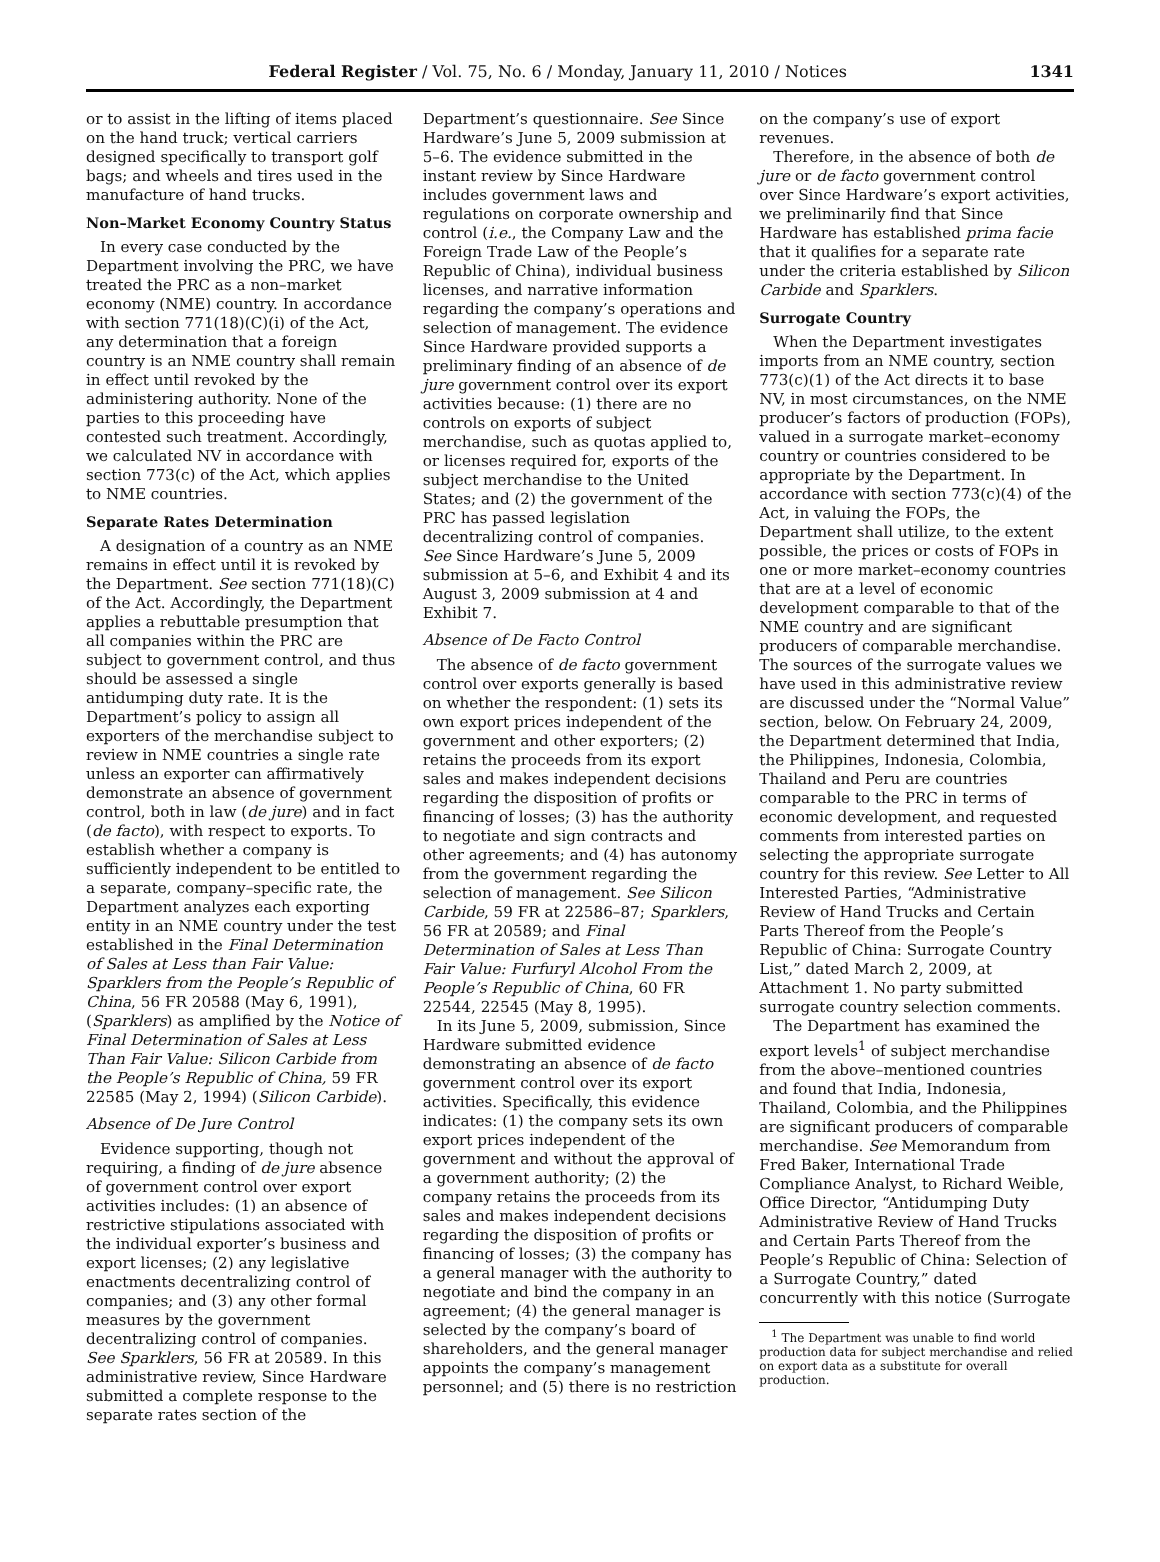Federal Register / Vol. 75, No. 6 / Monday, January 11, 2010 / Notices 1341
or to assist in the lifting of items placed on the hand truck; vertical carriers designed specifically to transport golf bags; and wheels and tires used in the manufacture of hand trucks.
Non–Market Economy Country Status
In every case conducted by the Department involving the PRC, we have treated the PRC as a non–market economy (NME) country. In accordance with section 771(18)(C)(i) of the Act, any determination that a foreign country is an NME country shall remain in effect until revoked by the administering authority. None of the parties to this proceeding have contested such treatment. Accordingly, we calculated NV in accordance with section 773(c) of the Act, which applies to NME countries.
Separate Rates Determination
A designation of a country as an NME remains in effect until it is revoked by the Department. See section 771(18)(C) of the Act. Accordingly, the Department applies a rebuttable presumption that all companies within the PRC are subject to government control, and thus should be assessed a single antidumping duty rate. It is the Department’s policy to assign all exporters of the merchandise subject to review in NME countries a single rate unless an exporter can affirmatively demonstrate an absence of government control, both in law (de jure) and in fact (de facto), with respect to exports. To establish whether a company is sufficiently independent to be entitled to a separate, company–specific rate, the Department analyzes each exporting entity in an NME country under the test established in the Final Determination of Sales at Less than Fair Value: Sparklers from the People’s Republic of China, 56 FR 20588 (May 6, 1991), (Sparklers) as amplified by the Notice of Final Determination of Sales at Less Than Fair Value: Silicon Carbide from the People’s Republic of China, 59 FR 22585 (May 2, 1994) (Silicon Carbide).
Absence of De Jure Control
Evidence supporting, though not requiring, a finding of de jure absence of government control over export activities includes: (1) an absence of restrictive stipulations associated with the individual exporter’s business and export licenses; (2) any legislative enactments decentralizing control of companies; and (3) any other formal measures by the government decentralizing control of companies. See Sparklers, 56 FR at 20589. In this administrative review, Since Hardware submitted a complete response to the separate rates section of the
Department’s questionnaire. See Since Hardware’s June 5, 2009 submission at 5–6. The evidence submitted in the instant review by Since Hardware includes government laws and regulations on corporate ownership and control (i.e., the Company Law and the Foreign Trade Law of the People’s Republic of China), individual business licenses, and narrative information regarding the company’s operations and selection of management. The evidence Since Hardware provided supports a preliminary finding of an absence of de jure government control over its export activities because: (1) there are no controls on exports of subject merchandise, such as quotas applied to, or licenses required for, exports of the subject merchandise to the United States; and (2) the government of the PRC has passed legislation decentralizing control of companies. See Since Hardware’s June 5, 2009 submission at 5–6, and Exhibit 4 and its August 3, 2009 submission at 4 and Exhibit 7.
Absence of De Facto Control
The absence of de facto government control over exports generally is based on whether the respondent: (1) sets its own export prices independent of the government and other exporters; (2) retains the proceeds from its export sales and makes independent decisions regarding the disposition of profits or financing of losses; (3) has the authority to negotiate and sign contracts and other agreements; and (4) has autonomy from the government regarding the selection of management. See Silicon Carbide, 59 FR at 22586–87; Sparklers, 56 FR at 20589; and Final Determination of Sales at Less Than Fair Value: Furfuryl Alcohol From the People’s Republic of China, 60 FR 22544, 22545 (May 8, 1995).
In its June 5, 2009, submission, Since Hardware submitted evidence demonstrating an absence of de facto government control over its export activities. Specifically, this evidence indicates: (1) the company sets its own export prices independent of the government and without the approval of a government authority; (2) the company retains the proceeds from its sales and makes independent decisions regarding the disposition of profits or financing of losses; (3) the company has a general manager with the authority to negotiate and bind the company in an agreement; (4) the general manager is selected by the company’s board of shareholders, and the general manager appoints the company’s management personnel; and (5) there is no restriction
on the company’s use of export revenues.
Therefore, in the absence of both de jure or de facto government control over Since Hardware’s export activities, we preliminarily find that Since Hardware has established prima facie that it qualifies for a separate rate under the criteria established by Silicon Carbide and Sparklers.
Surrogate Country
When the Department investigates imports from an NME country, section 773(c)(1) of the Act directs it to base NV, in most circumstances, on the NME producer’s factors of production (FOPs), valued in a surrogate market–economy country or countries considered to be appropriate by the Department. In accordance with section 773(c)(4) of the Act, in valuing the FOPs, the Department shall utilize, to the extent possible, the prices or costs of FOPs in one or more market–economy countries that are at a level of economic development comparable to that of the NME country and are significant producers of comparable merchandise. The sources of the surrogate values we have used in this administrative review are discussed under the “Normal Value” section, below. On February 24, 2009, the Department determined that India, the Philippines, Indonesia, Colombia, Thailand and Peru are countries comparable to the PRC in terms of economic development, and requested comments from interested parties on selecting the appropriate surrogate country for this review. See Letter to All Interested Parties, “Administrative Review of Hand Trucks and Certain Parts Thereof from the People’s Republic of China: Surrogate Country List,” dated March 2, 2009, at Attachment 1. No party submitted surrogate country selection comments.
The Department has examined the export levels<sup>1</sup> of subject merchandise from the above–mentioned countries and found that India, Indonesia, Thailand, Colombia, and the Philippines are significant producers of comparable merchandise. See Memorandum from Fred Baker, International Trade Compliance Analyst, to Richard Weible, Office Director, “Antidumping Duty Administrative Review of Hand Trucks and Certain Parts Thereof from the People’s Republic of China: Selection of a Surrogate Country,” dated concurrently with this notice (Surrogate
<sup>1</sup> The Department was unable to find world production data for subject merchandise and relied on export data as a substitute for overall production.